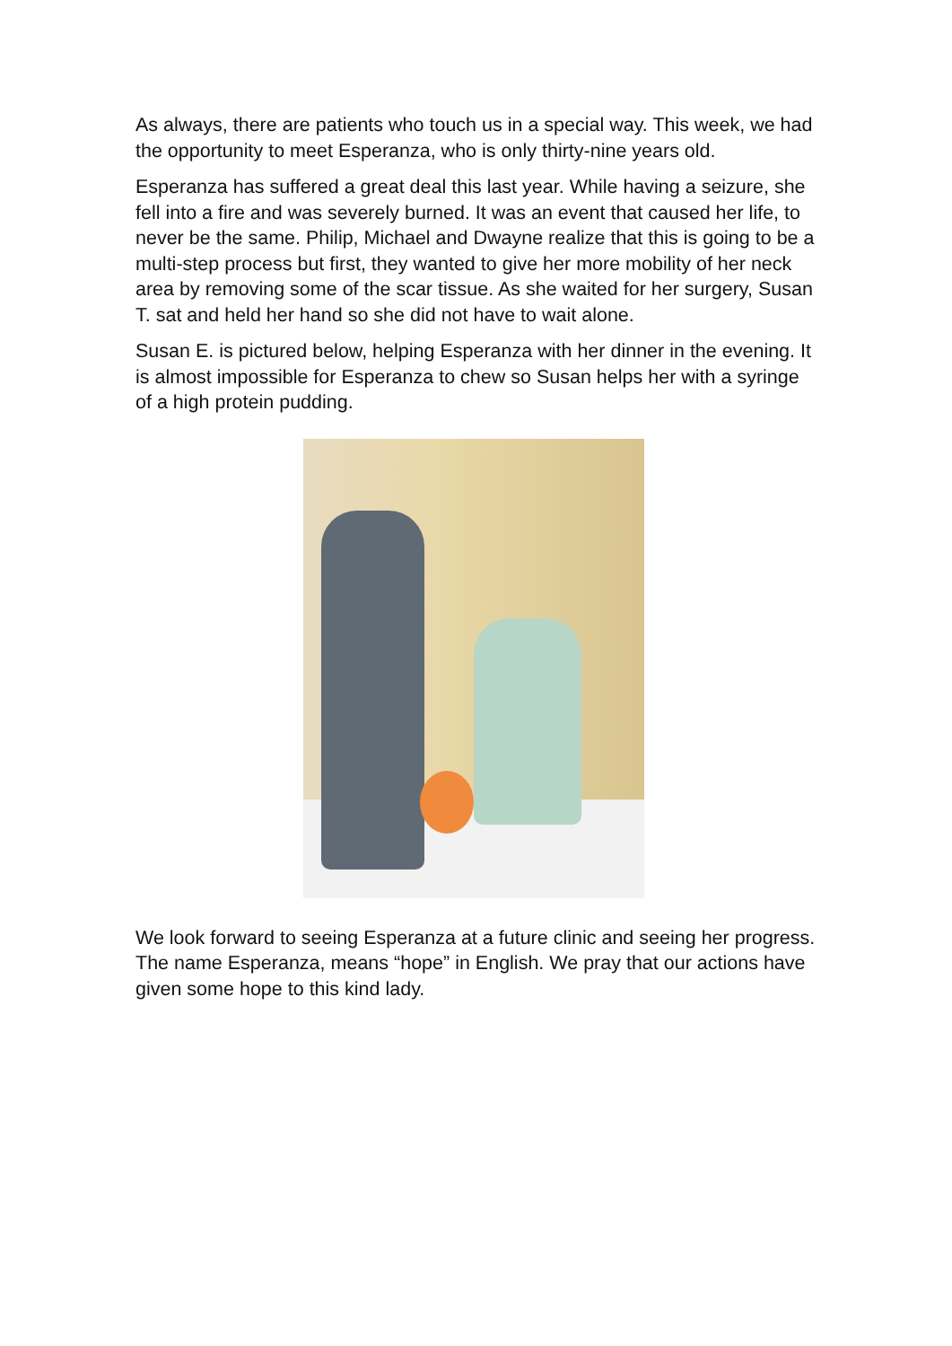As always, there are patients who touch us in a special way. This week, we had the opportunity to meet Esperanza, who is only thirty-nine years old.
Esperanza has suffered a great deal this last year. While having a seizure, she fell into a fire and was severely burned. It was an event that caused her life, to never be the same. Philip, Michael and Dwayne realize that this is going to be a multi-step process but first, they wanted to give her more mobility of her neck area by removing some of the scar tissue. As she waited for her surgery, Susan T. sat and held her hand so she did not have to wait alone.
Susan E. is pictured below, helping Esperanza with her dinner in the evening. It is almost impossible for Esperanza to chew so Susan helps her with a syringe of a high protein pudding.
We look forward to seeing Esperanza at a future clinic and seeing her progress. The name Esperanza, means “hope” in English. We pray that our actions have given some hope to this kind lady.